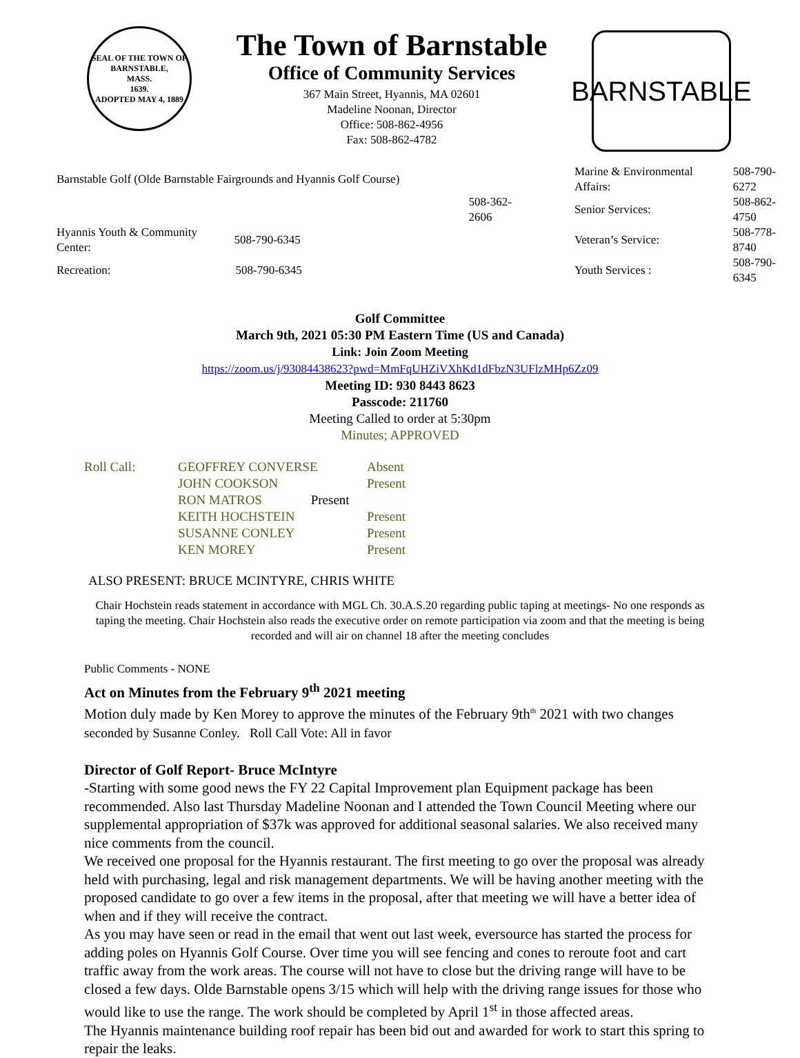SEAL OF THE TOWN OF
BARNSTABLE,
MASS.
1639.
ADOPTED MAY 4, 1889
The Town of Barnstable
Office of Community Services
367 Main Street, Hyannis, MA 02601
Madeline Noonan, Director
Office: 508-862-4956
Fax: 508-862-4782
BARNSTABLE
| Barnstable Golf (Olde Barnstable Fairgrounds and Hyannis Golf Course) | | Marine & Environmental Affairs: | 508-790-6272 |
| | 508-362-2606 | Senior Services: | 508-862-4750 |
| Hyannis Youth & Community Center: | 508-790-6345 | Veteran’s Service: | 508-778-8740 |
| Recreation: | 508-790-6345 | Youth Services : | 508-790-6345 |
Golf Committee
March 9th, 2021 05:30 PM Eastern Time (US and Canada)
Link: Join Zoom Meeting
https://zoom.us/j/93084438623?pwd=MmFqUHZiVXhKd1dFbzN3UFlzMHp6Zz09
Meeting ID: 930 8443 8623
Passcode: 211760
Meeting Called to order at 5:30pm
Minutes; APPROVED
| Roll Call: | GEOFFREY CONVERSE | Absent |
| | JOHN COOKSON | Present |
| | RON MATROS Present | |
| | KEITH HOCHSTEIN | Present |
| | SUSANNE CONLEY | Present |
| | KEN MOREY | Present |
ALSO PRESENT: BRUCE MCINTYRE, CHRIS WHITE
Chair Hochstein reads statement in accordance with MGL Ch. 30.A.S.20 regarding public taping at meetings- No one responds as taping the meeting. Chair Hochstein also reads the executive order on remote participation via zoom and that the meeting is being recorded and will air on channel 18 after the meeting concludes
Public Comments - NONE
Act on Minutes from the February 9<sup>th</sup> 2021 meeting
Motion duly made by Ken Morey to approve the minutes of the February 9th<sup>th</sup> 2021 with two changes seconded by Susanne Conley. Roll Call Vote: All in favor
Director of Golf Report- Bruce McIntyre
-Starting with some good news the FY 22 Capital Improvement plan Equipment package has been recommended. Also last Thursday Madeline Noonan and I attended the Town Council Meeting where our supplemental appropriation of $37k was approved for additional seasonal salaries. We also received many nice comments from the council.
We received one proposal for the Hyannis restaurant. The first meeting to go over the proposal was already held with purchasing, legal and risk management departments. We will be having another meeting with the proposed candidate to go over a few items in the proposal, after that meeting we will have a better idea of when and if they will receive the contract.
As you may have seen or read in the email that went out last week, eversource has started the process for adding poles on Hyannis Golf Course. Over time you will see fencing and cones to reroute foot and cart traffic away from the work areas. The course will not have to close but the driving range will have to be closed a few days. Olde Barnstable opens 3/15 which will help with the driving range issues for those who would like to use the range. The work should be completed by April 1<sup>st</sup> in those affected areas.
The Hyannis maintenance building roof repair has been bid out and awarded for work to start this spring to repair the leaks.